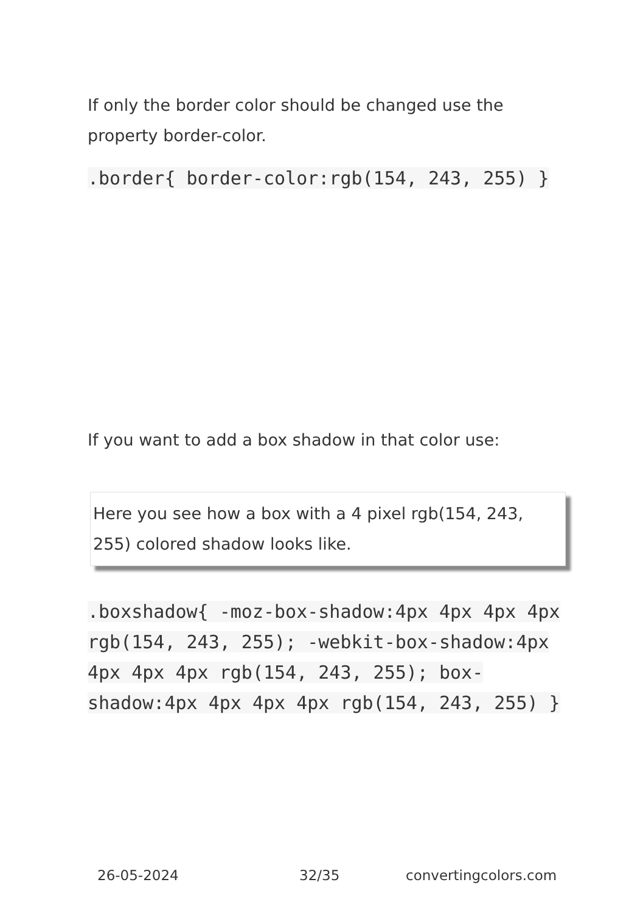If only the border color should be changed use the property border-color.
.border{ border-color:rgb(154, 243, 255) }
If you want to add a box shadow in that color use:
Here you see how a box with a 4 pixel rgb(154, 243, 255) colored shadow looks like.
.boxshadow{ -moz-box-shadow:4px 4px 4px 4px rgb(154, 243, 255); -webkit-box-shadow:4px 4px 4px 4px rgb(154, 243, 255); box-shadow:4px 4px 4px 4px rgb(154, 243, 255) }
26-05-2024 32/35 convertingcolors.com